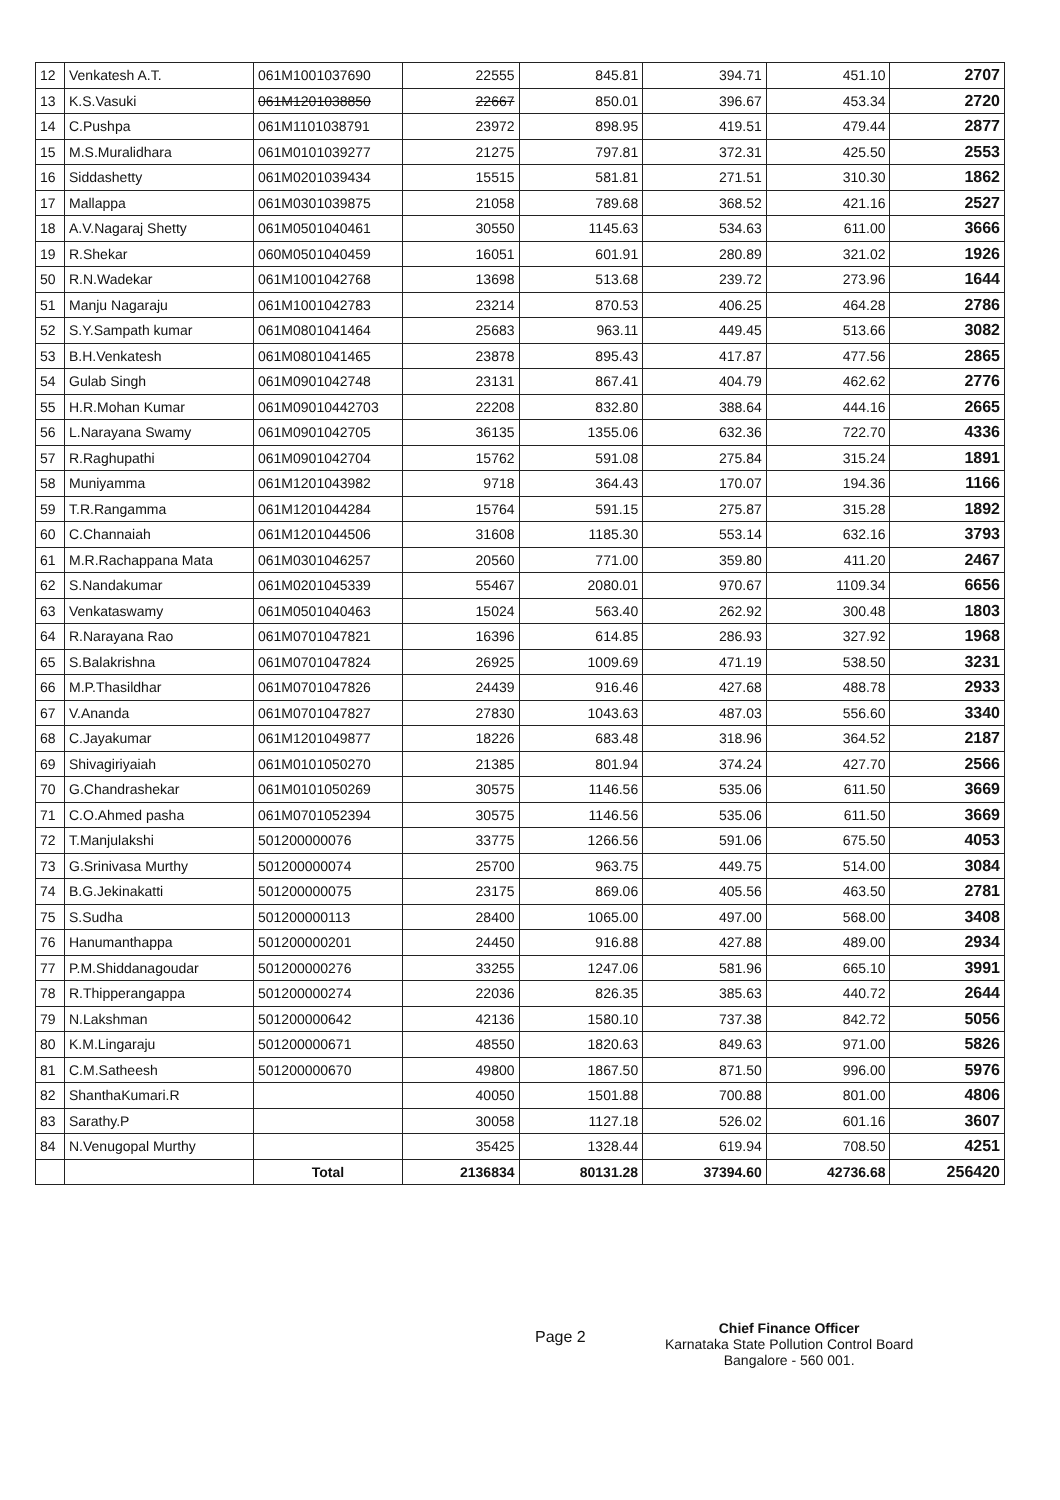| 12 | Venkatesh A.T. | 061M1001037690 | 22555 | 845.81 | 394.71 | 451.10 | 2707 |
| 13 | K.S.Vasuki | 061M1201038850 | 22667 | 850.01 | 396.67 | 453.34 | 2720 |
| 14 | C.Pushpa | 061M1101038791 | 23972 | 898.95 | 419.51 | 479.44 | 2877 |
| 15 | M.S.Muralidhara | 061M0101039277 | 21275 | 797.81 | 372.31 | 425.50 | 2553 |
| 16 | Siddashetty | 061M0201039434 | 15515 | 581.81 | 271.51 | 310.30 | 1862 |
| 17 | Mallappa | 061M0301039875 | 21058 | 789.68 | 368.52 | 421.16 | 2527 |
| 18 | A.V.Nagaraj Shetty | 061M0501040461 | 30550 | 1145.63 | 534.63 | 611.00 | 3666 |
| 19 | R.Shekar | 060M0501040459 | 16051 | 601.91 | 280.89 | 321.02 | 1926 |
| 50 | R.N.Wadekar | 061M1001042768 | 13698 | 513.68 | 239.72 | 273.96 | 1644 |
| 51 | Manju Nagaraju | 061M1001042783 | 23214 | 870.53 | 406.25 | 464.28 | 2786 |
| 52 | S.Y.Sampath kumar | 061M0801041464 | 25683 | 963.11 | 449.45 | 513.66 | 3082 |
| 53 | B.H.Venkatesh | 061M0801041465 | 23878 | 895.43 | 417.87 | 477.56 | 2865 |
| 54 | Gulab Singh | 061M0901042748 | 23131 | 867.41 | 404.79 | 462.62 | 2776 |
| 55 | H.R.Mohan Kumar | 061M09010442703 | 22208 | 832.80 | 388.64 | 444.16 | 2665 |
| 56 | L.Narayana Swamy | 061M0901042705 | 36135 | 1355.06 | 632.36 | 722.70 | 4336 |
| 57 | R.Raghupathi | 061M0901042704 | 15762 | 591.08 | 275.84 | 315.24 | 1891 |
| 58 | Muniyamma | 061M1201043982 | 9718 | 364.43 | 170.07 | 194.36 | 1166 |
| 59 | T.R.Rangamma | 061M1201044284 | 15764 | 591.15 | 275.87 | 315.28 | 1892 |
| 60 | C.Channaiah | 061M1201044506 | 31608 | 1185.30 | 553.14 | 632.16 | 3793 |
| 61 | M.R.Rachappana Mata | 061M0301046257 | 20560 | 771.00 | 359.80 | 411.20 | 2467 |
| 62 | S.Nandakumar | 061M0201045339 | 55467 | 2080.01 | 970.67 | 1109.34 | 6656 |
| 63 | Venkataswamy | 061M0501040463 | 15024 | 563.40 | 262.92 | 300.48 | 1803 |
| 64 | R.Narayana Rao | 061M0701047821 | 16396 | 614.85 | 286.93 | 327.92 | 1968 |
| 65 | S.Balakrishna | 061M0701047824 | 26925 | 1009.69 | 471.19 | 538.50 | 3231 |
| 66 | M.P.Thasildhar | 061M0701047826 | 24439 | 916.46 | 427.68 | 488.78 | 2933 |
| 67 | V.Ananda | 061M0701047827 | 27830 | 1043.63 | 487.03 | 556.60 | 3340 |
| 68 | C.Jayakumar | 061M1201049877 | 18226 | 683.48 | 318.96 | 364.52 | 2187 |
| 69 | Shivagiriyaiah | 061M0101050270 | 21385 | 801.94 | 374.24 | 427.70 | 2566 |
| 70 | G.Chandrashekar | 061M0101050269 | 30575 | 1146.56 | 535.06 | 611.50 | 3669 |
| 71 | C.O.Ahmed pasha | 061M0701052394 | 30575 | 1146.56 | 535.06 | 611.50 | 3669 |
| 72 | T.Manjulakshi | 501200000076 | 33775 | 1266.56 | 591.06 | 675.50 | 4053 |
| 73 | G.Srinivasa Murthy | 501200000074 | 25700 | 963.75 | 449.75 | 514.00 | 3084 |
| 74 | B.G.Jekinakatti | 501200000075 | 23175 | 869.06 | 405.56 | 463.50 | 2781 |
| 75 | S.Sudha | 501200000113 | 28400 | 1065.00 | 497.00 | 568.00 | 3408 |
| 76 | Hanumanthappa | 501200000201 | 24450 | 916.88 | 427.88 | 489.00 | 2934 |
| 77 | P.M.Shiddanagoudar | 501200000276 | 33255 | 1247.06 | 581.96 | 665.10 | 3991 |
| 78 | R.Thipperangappa | 501200000274 | 22036 | 826.35 | 385.63 | 440.72 | 2644 |
| 79 | N.Lakshman | 501200000642 | 42136 | 1580.10 | 737.38 | 842.72 | 5056 |
| 80 | K.M.Lingaraju | 501200000671 | 48550 | 1820.63 | 849.63 | 971.00 | 5826 |
| 81 | C.M.Satheesh | 501200000670 | 49800 | 1867.50 | 871.50 | 996.00 | 5976 |
| 82 | ShanthaKumari.R | | 40050 | 1501.88 | 700.88 | 801.00 | 4806 |
| 83 | Sarathy.P | | 30058 | 1127.18 | 526.02 | 601.16 | 3607 |
| 84 | N.Venugopal Murthy | | 35425 | 1328.44 | 619.94 | 708.50 | 4251 |
| | | Total | 2136834 | 80131.28 | 37394.60 | 42736.68 | 256420 |
Page 2
Chief Finance Officer
Karnataka State Pollution Control Board
Bangalore - 560 001.